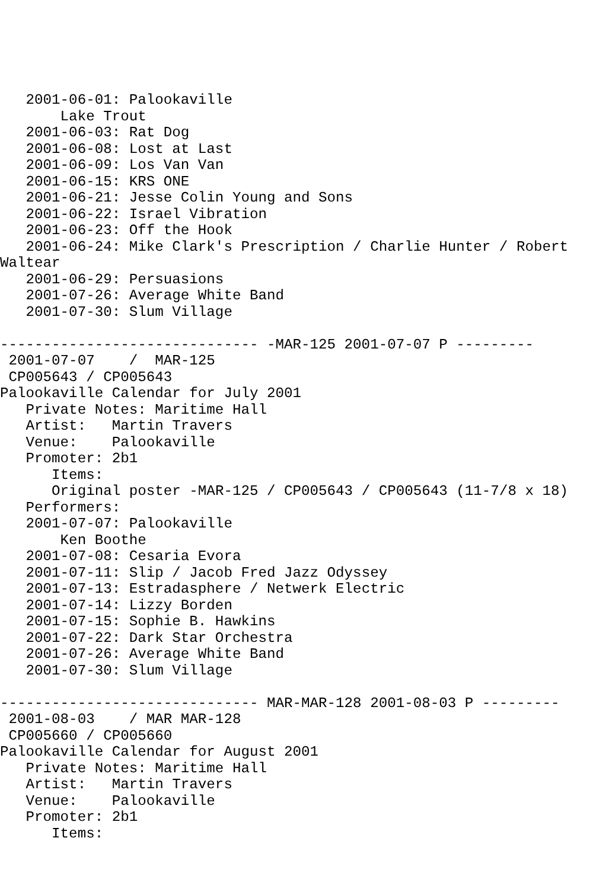2001-06-01: Palookaville
       Lake Trout
   2001-06-03: Rat Dog
   2001-06-08: Lost at Last
   2001-06-09: Los Van Van
   2001-06-15: KRS ONE
   2001-06-21: Jesse Colin Young and Sons
   2001-06-22: Israel Vibration
   2001-06-23: Off the Hook
   2001-06-24: Mike Clark's Prescription / Charlie Hunter / Robert
Waltear
   2001-06-29: Persuasions
   2001-07-26: Average White Band
   2001-07-30: Slum Village

------------------------------ -MAR-125 2001-07-07 P ---------
 2001-07-07    /  MAR-125
 CP005643 / CP005643
Palookaville Calendar for July 2001
   Private Notes: Maritime Hall
   Artist:   Martin Travers
   Venue:    Palookaville
   Promoter: 2b1
      Items:
      Original poster -MAR-125 / CP005643 / CP005643 (11-7/8 x 18)
   Performers:
   2001-07-07: Palookaville
       Ken Boothe
   2001-07-08: Cesaria Evora
   2001-07-11: Slip / Jacob Fred Jazz Odyssey
   2001-07-13: Estradasphere / Netwerk Electric
   2001-07-14: Lizzy Borden
   2001-07-15: Sophie B. Hawkins
   2001-07-22: Dark Star Orchestra
   2001-07-26: Average White Band
   2001-07-30: Slum Village

------------------------------ MAR-MAR-128 2001-08-03 P ---------
 2001-08-03    / MAR MAR-128
 CP005660 / CP005660
Palookaville Calendar for August 2001
   Private Notes: Maritime Hall
   Artist:   Martin Travers
   Venue:    Palookaville
   Promoter: 2b1
      Items: